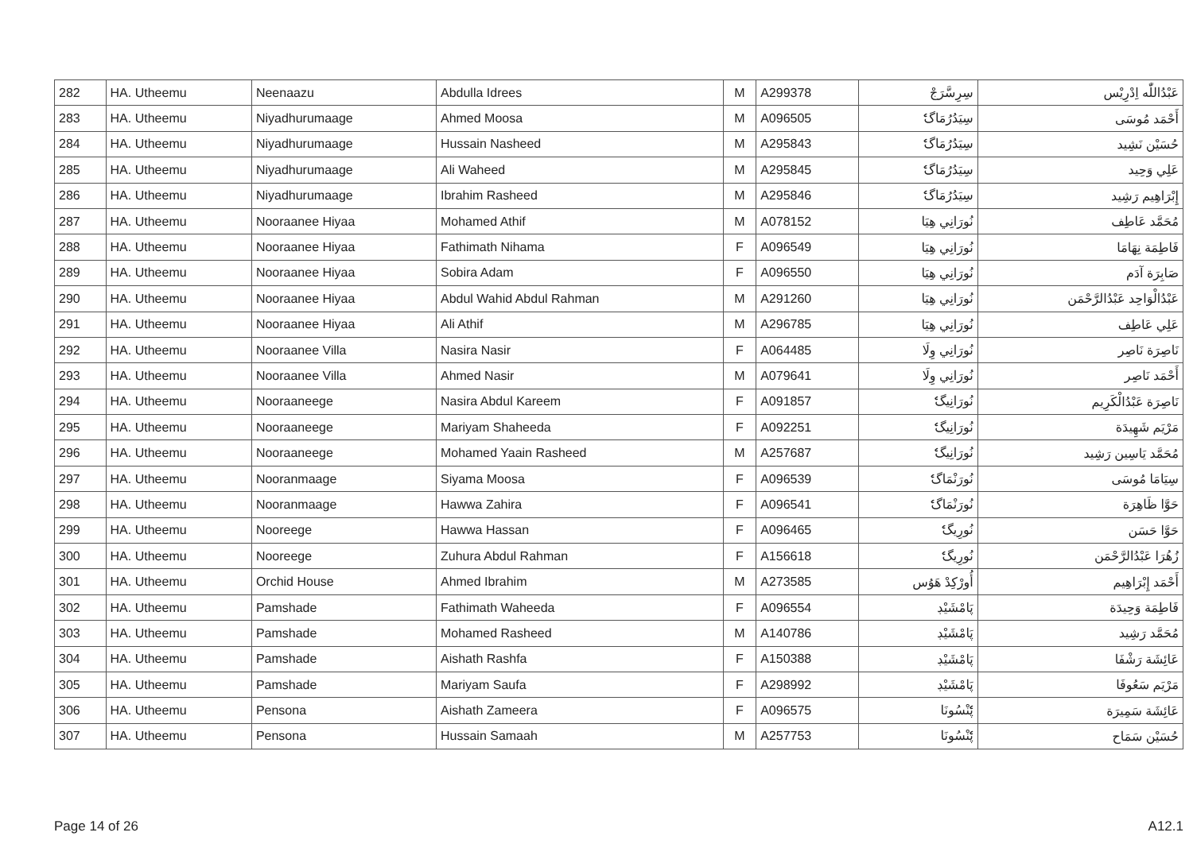| 282 | HA. Utheemu | Neenaazu | Abdulla Idrees | M | A299378 | سِرِسَّرَجْ | عَبْدُاللّٰه اِدْرِيْس |
| 283 | HA. Utheemu | Niyadhurumaage | Ahmed Moosa | M | A096505 | سِيَدُرُمَاگެ | أَحْمَد مُوسَى |
| 284 | HA. Utheemu | Niyadhurumaage | Hussain Nasheed | M | A295843 | سِيَدُرُمَاگެ | حُسَيْن نَشِيد |
| 285 | HA. Utheemu | Niyadhurumaage | Ali Waheed | M | A295845 | سِيَدُرُمَاگެ | عَلِي وَحِيد |
| 286 | HA. Utheemu | Niyadhurumaage | Ibrahim Rasheed | M | A295846 | سِيَدُرُمَاگެ | إِبْرَاهِيم رَشِيد |
| 287 | HA. Utheemu | Nooraanee Hiyaa | Mohamed Athif | M | A078152 | نُورَانِي هِيَا | مُحَمَّد عَاطِف |
| 288 | HA. Utheemu | Nooraanee Hiyaa | Fathimath Nihama | F | A096549 | نُورَانِي هِيَا | فَاطِمَة نِهَامَا |
| 289 | HA. Utheemu | Nooraanee Hiyaa | Sobira Adam | F | A096550 | نُورَانِي هِيَا | صَابِرَة آدَم |
| 290 | HA. Utheemu | Nooraanee Hiyaa | Abdul Wahid Abdul Rahman | M | A291260 | نُورَانِي هِيَا | عَبْدُالْوَاحِد عَبْدُالرَّحْمَن |
| 291 | HA. Utheemu | Nooraanee Hiyaa | Ali Athif | M | A296785 | نُورَانِي هِيَا | عَلِي عَاطِف |
| 292 | HA. Utheemu | Nooraanee Villa | Nasira Nasir | F | A064485 | نُورَانِي وِلَا | نَاصِرَة نَاصِر |
| 293 | HA. Utheemu | Nooraanee Villa | Ahmed Nasir | M | A079641 | نُورَانِي وِلَا | أَحْمَد نَاصِر |
| 294 | HA. Utheemu | Nooraaneege | Nasira Abdul Kareem | F | A091857 | نُورَانِيگެ | نَاصِرَة عَبْدُالْكَرِيم |
| 295 | HA. Utheemu | Nooraaneege | Mariyam Shaheeda | F | A092251 | نُورَانِيگެ | مَرْيَم شَهِيدَة |
| 296 | HA. Utheemu | Nooraaneege | Mohamed Yaain Rasheed | M | A257687 | نُورَانِيگެ | مُحَمَّد يَاسِين رَشِيد |
| 297 | HA. Utheemu | Nooranmaage | Siyama Moosa | F | A096539 | نُورَنْمَاگެ | سِيَامَا مُوسَى |
| 298 | HA. Utheemu | Nooranmaage | Hawwa Zahira | F | A096541 | نُورَنْمَاگެ | حَوَّا ظَاهِرَة |
| 299 | HA. Utheemu | Nooreege | Hawwa Hassan | F | A096465 | نُورِيگެ | حَوَّا حَسَن |
| 300 | HA. Utheemu | Nooreege | Zuhura Abdul Rahman | F | A156618 | نُورِيگެ | زُهُرَا عَبْدُالرَّحْمَن |
| 301 | HA. Utheemu | Orchid House | Ahmed Ibrahim | M | A273585 | أُورْكِدْ هَوُس | أَحْمَد إِبْرَاهِيم |
| 302 | HA. Utheemu | Pamshade | Fathimath Waheeda | F | A096554 | پَامْشَيْڊ | فَاطِمَة وَحِيدَة |
| 303 | HA. Utheemu | Pamshade | Mohamed Rasheed | M | A140786 | پَامْشَيْڊ | مُحَمَّد رَشِيد |
| 304 | HA. Utheemu | Pamshade | Aishath Rashfa | F | A150388 | پَامْشَيْڊ | عَائِشَة رَشْفَا |
| 305 | HA. Utheemu | Pamshade | Mariyam Saufa | F | A298992 | پَامْشَيْڊ | مَرْيَم سَعُوفَا |
| 306 | HA. Utheemu | Pensona | Aishath Zameera | F | A096575 | پެنْسُونَا | عَائِشَة سَمِيرَة |
| 307 | HA. Utheemu | Pensona | Hussain Samaah | M | A257753 | پެنْسُونَا | حُسَيْن سَمَاح |
Page 14 of 26 A12.1